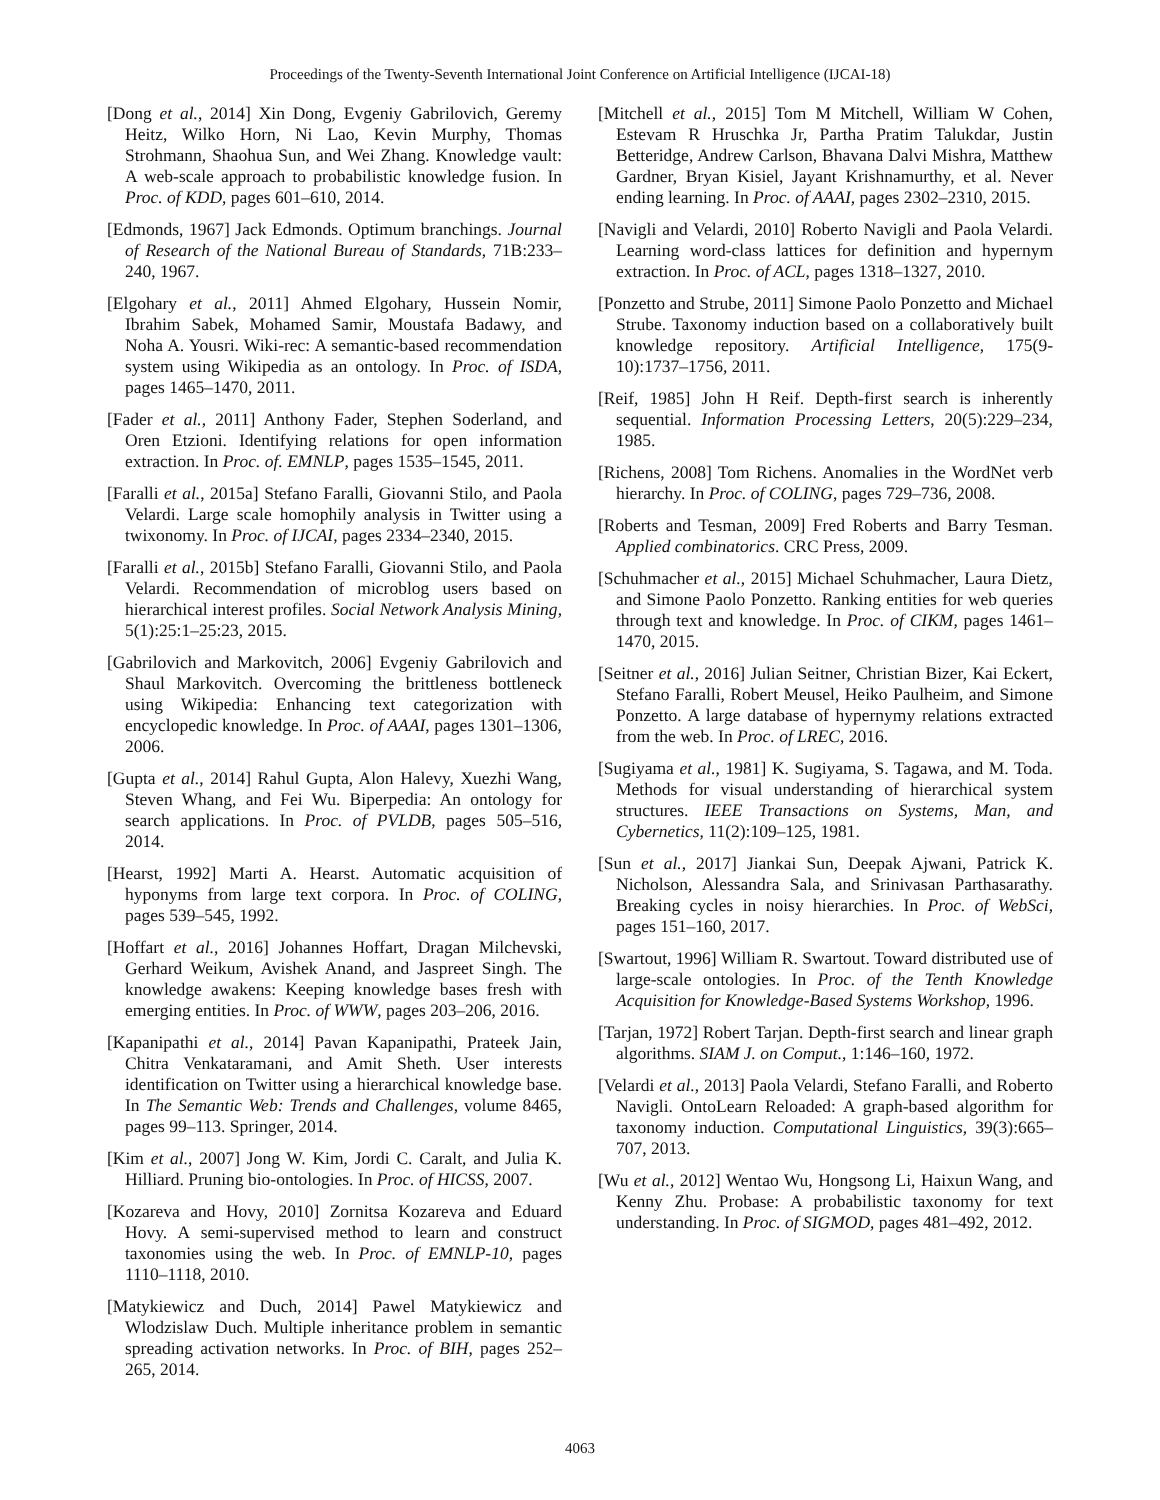Proceedings of the Twenty-Seventh International Joint Conference on Artificial Intelligence (IJCAI-18)
[Dong et al., 2014] Xin Dong, Evgeniy Gabrilovich, Geremy Heitz, Wilko Horn, Ni Lao, Kevin Murphy, Thomas Strohmann, Shaohua Sun, and Wei Zhang. Knowledge vault: A web-scale approach to probabilistic knowledge fusion. In Proc. of KDD, pages 601–610, 2014.
[Edmonds, 1967] Jack Edmonds. Optimum branchings. Journal of Research of the National Bureau of Standards, 71B:233–240, 1967.
[Elgohary et al., 2011] Ahmed Elgohary, Hussein Nomir, Ibrahim Sabek, Mohamed Samir, Moustafa Badawy, and Noha A. Yousri. Wiki-rec: A semantic-based recommendation system using Wikipedia as an ontology. In Proc. of ISDA, pages 1465–1470, 2011.
[Fader et al., 2011] Anthony Fader, Stephen Soderland, and Oren Etzioni. Identifying relations for open information extraction. In Proc. of. EMNLP, pages 1535–1545, 2011.
[Faralli et al., 2015a] Stefano Faralli, Giovanni Stilo, and Paola Velardi. Large scale homophily analysis in Twitter using a twixonomy. In Proc. of IJCAI, pages 2334–2340, 2015.
[Faralli et al., 2015b] Stefano Faralli, Giovanni Stilo, and Paola Velardi. Recommendation of microblog users based on hierarchical interest profiles. Social Network Analysis Mining, 5(1):25:1–25:23, 2015.
[Gabrilovich and Markovitch, 2006] Evgeniy Gabrilovich and Shaul Markovitch. Overcoming the brittleness bottleneck using Wikipedia: Enhancing text categorization with encyclopedic knowledge. In Proc. of AAAI, pages 1301–1306, 2006.
[Gupta et al., 2014] Rahul Gupta, Alon Halevy, Xuezhi Wang, Steven Whang, and Fei Wu. Biperpedia: An ontology for search applications. In Proc. of PVLDB, pages 505–516, 2014.
[Hearst, 1992] Marti A. Hearst. Automatic acquisition of hyponyms from large text corpora. In Proc. of COLING, pages 539–545, 1992.
[Hoffart et al., 2016] Johannes Hoffart, Dragan Milchevski, Gerhard Weikum, Avishek Anand, and Jaspreet Singh. The knowledge awakens: Keeping knowledge bases fresh with emerging entities. In Proc. of WWW, pages 203–206, 2016.
[Kapanipathi et al., 2014] Pavan Kapanipathi, Prateek Jain, Chitra Venkataramani, and Amit Sheth. User interests identification on Twitter using a hierarchical knowledge base. In The Semantic Web: Trends and Challenges, volume 8465, pages 99–113. Springer, 2014.
[Kim et al., 2007] Jong W. Kim, Jordi C. Caralt, and Julia K. Hilliard. Pruning bio-ontologies. In Proc. of HICSS, 2007.
[Kozareva and Hovy, 2010] Zornitsa Kozareva and Eduard Hovy. A semi-supervised method to learn and construct taxonomies using the web. In Proc. of EMNLP-10, pages 1110–1118, 2010.
[Matykiewicz and Duch, 2014] Pawel Matykiewicz and Wlodzislaw Duch. Multiple inheritance problem in semantic spreading activation networks. In Proc. of BIH, pages 252–265, 2014.
[Mitchell et al., 2015] Tom M Mitchell, William W Cohen, Estevam R Hruschka Jr, Partha Pratim Talukdar, Justin Betteridge, Andrew Carlson, Bhavana Dalvi Mishra, Matthew Gardner, Bryan Kisiel, Jayant Krishnamurthy, et al. Never ending learning. In Proc. of AAAI, pages 2302–2310, 2015.
[Navigli and Velardi, 2010] Roberto Navigli and Paola Velardi. Learning word-class lattices for definition and hypernym extraction. In Proc. of ACL, pages 1318–1327, 2010.
[Ponzetto and Strube, 2011] Simone Paolo Ponzetto and Michael Strube. Taxonomy induction based on a collaboratively built knowledge repository. Artificial Intelligence, 175(9-10):1737–1756, 2011.
[Reif, 1985] John H Reif. Depth-first search is inherently sequential. Information Processing Letters, 20(5):229–234, 1985.
[Richens, 2008] Tom Richens. Anomalies in the WordNet verb hierarchy. In Proc. of COLING, pages 729–736, 2008.
[Roberts and Tesman, 2009] Fred Roberts and Barry Tesman. Applied combinatorics. CRC Press, 2009.
[Schuhmacher et al., 2015] Michael Schuhmacher, Laura Dietz, and Simone Paolo Ponzetto. Ranking entities for web queries through text and knowledge. In Proc. of CIKM, pages 1461–1470, 2015.
[Seitner et al., 2016] Julian Seitner, Christian Bizer, Kai Eckert, Stefano Faralli, Robert Meusel, Heiko Paulheim, and Simone Ponzetto. A large database of hypernymy relations extracted from the web. In Proc. of LREC, 2016.
[Sugiyama et al., 1981] K. Sugiyama, S. Tagawa, and M. Toda. Methods for visual understanding of hierarchical system structures. IEEE Transactions on Systems, Man, and Cybernetics, 11(2):109–125, 1981.
[Sun et al., 2017] Jiankai Sun, Deepak Ajwani, Patrick K. Nicholson, Alessandra Sala, and Srinivasan Parthasarathy. Breaking cycles in noisy hierarchies. In Proc. of WebSci, pages 151–160, 2017.
[Swartout, 1996] William R. Swartout. Toward distributed use of large-scale ontologies. In Proc. of the Tenth Knowledge Acquisition for Knowledge-Based Systems Workshop, 1996.
[Tarjan, 1972] Robert Tarjan. Depth-first search and linear graph algorithms. SIAM J. on Comput., 1:146–160, 1972.
[Velardi et al., 2013] Paola Velardi, Stefano Faralli, and Roberto Navigli. OntoLearn Reloaded: A graph-based algorithm for taxonomy induction. Computational Linguistics, 39(3):665–707, 2013.
[Wu et al., 2012] Wentao Wu, Hongsong Li, Haixun Wang, and Kenny Zhu. Probase: A probabilistic taxonomy for text understanding. In Proc. of SIGMOD, pages 481–492, 2012.
4063